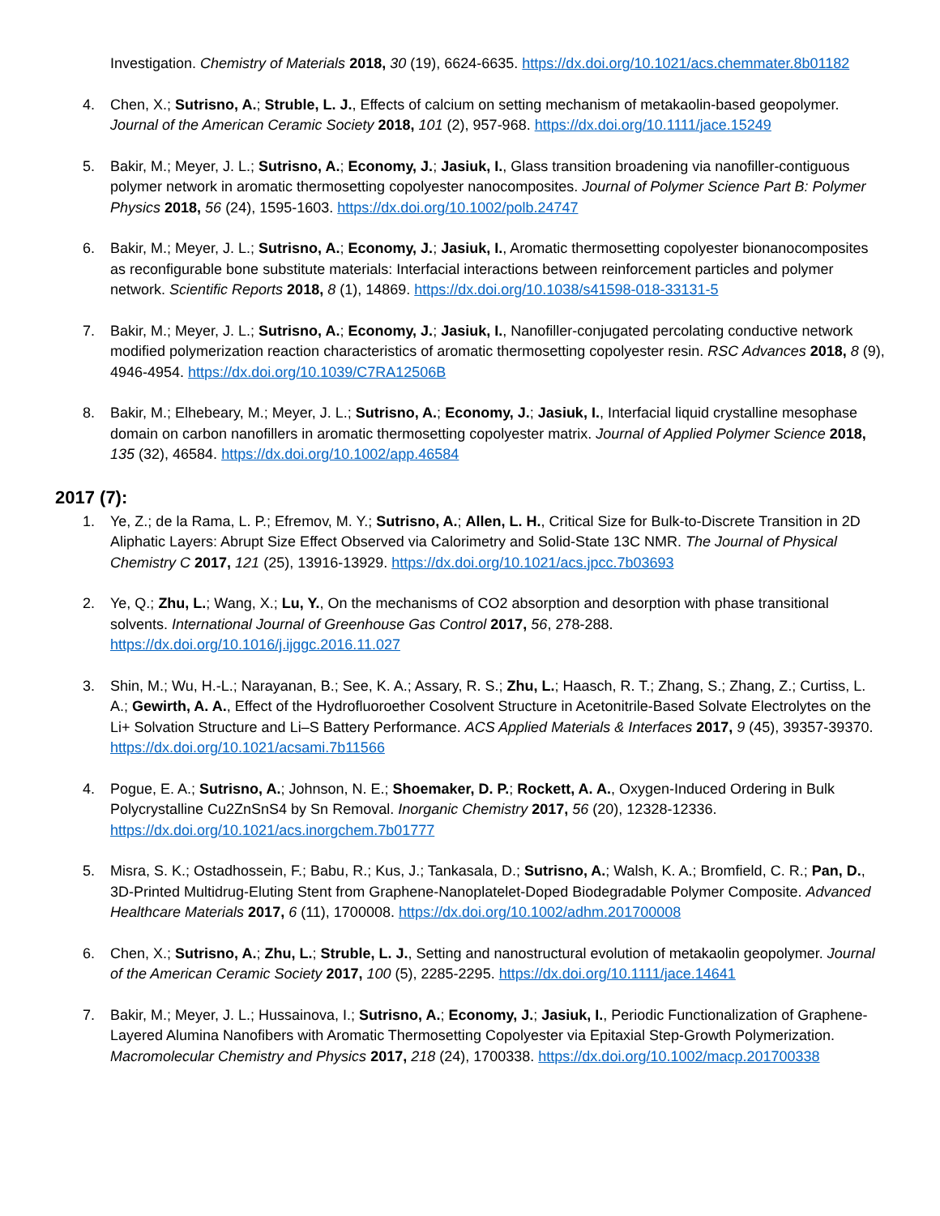Investigation. Chemistry of Materials 2018, 30 (19), 6624-6635. https://dx.doi.org/10.1021/acs.chemmater.8b01182
4. Chen, X.; Sutrisno, A.; Struble, L. J., Effects of calcium on setting mechanism of metakaolin-based geopolymer. Journal of the American Ceramic Society 2018, 101 (2), 957-968. https://dx.doi.org/10.1111/jace.15249
5. Bakir, M.; Meyer, J. L.; Sutrisno, A.; Economy, J.; Jasiuk, I., Glass transition broadening via nanofiller-contiguous polymer network in aromatic thermosetting copolyester nanocomposites. Journal of Polymer Science Part B: Polymer Physics 2018, 56 (24), 1595-1603. https://dx.doi.org/10.1002/polb.24747
6. Bakir, M.; Meyer, J. L.; Sutrisno, A.; Economy, J.; Jasiuk, I., Aromatic thermosetting copolyester bionanocomposites as reconfigurable bone substitute materials: Interfacial interactions between reinforcement particles and polymer network. Scientific Reports 2018, 8 (1), 14869. https://dx.doi.org/10.1038/s41598-018-33131-5
7. Bakir, M.; Meyer, J. L.; Sutrisno, A.; Economy, J.; Jasiuk, I., Nanofiller-conjugated percolating conductive network modified polymerization reaction characteristics of aromatic thermosetting copolyester resin. RSC Advances 2018, 8 (9), 4946-4954. https://dx.doi.org/10.1039/C7RA12506B
8. Bakir, M.; Elhebeary, M.; Meyer, J. L.; Sutrisno, A.; Economy, J.; Jasiuk, I., Interfacial liquid crystalline mesophase domain on carbon nanofillers in aromatic thermosetting copolyester matrix. Journal of Applied Polymer Science 2018, 135 (32), 46584. https://dx.doi.org/10.1002/app.46584
2017 (7):
1. Ye, Z.; de la Rama, L. P.; Efremov, M. Y.; Sutrisno, A.; Allen, L. H., Critical Size for Bulk-to-Discrete Transition in 2D Aliphatic Layers: Abrupt Size Effect Observed via Calorimetry and Solid-State 13C NMR. The Journal of Physical Chemistry C 2017, 121 (25), 13916-13929. https://dx.doi.org/10.1021/acs.jpcc.7b03693
2. Ye, Q.; Zhu, L.; Wang, X.; Lu, Y., On the mechanisms of CO2 absorption and desorption with phase transitional solvents. International Journal of Greenhouse Gas Control 2017, 56, 278-288. https://dx.doi.org/10.1016/j.ijggc.2016.11.027
3. Shin, M.; Wu, H.-L.; Narayanan, B.; See, K. A.; Assary, R. S.; Zhu, L.; Haasch, R. T.; Zhang, S.; Zhang, Z.; Curtiss, L. A.; Gewirth, A. A., Effect of the Hydrofluoroether Cosolvent Structure in Acetonitrile-Based Solvate Electrolytes on the Li+ Solvation Structure and Li–S Battery Performance. ACS Applied Materials & Interfaces 2017, 9 (45), 39357-39370. https://dx.doi.org/10.1021/acsami.7b11566
4. Pogue, E. A.; Sutrisno, A.; Johnson, N. E.; Shoemaker, D. P.; Rockett, A. A., Oxygen-Induced Ordering in Bulk Polycrystalline Cu2ZnSnS4 by Sn Removal. Inorganic Chemistry 2017, 56 (20), 12328-12336. https://dx.doi.org/10.1021/acs.inorgchem.7b01777
5. Misra, S. K.; Ostadhossein, F.; Babu, R.; Kus, J.; Tankasala, D.; Sutrisno, A.; Walsh, K. A.; Bromfield, C. R.; Pan, D., 3D-Printed Multidrug-Eluting Stent from Graphene-Nanoplatelet-Doped Biodegradable Polymer Composite. Advanced Healthcare Materials 2017, 6 (11), 1700008. https://dx.doi.org/10.1002/adhm.201700008
6. Chen, X.; Sutrisno, A.; Zhu, L.; Struble, L. J., Setting and nanostructural evolution of metakaolin geopolymer. Journal of the American Ceramic Society 2017, 100 (5), 2285-2295. https://dx.doi.org/10.1111/jace.14641
7. Bakir, M.; Meyer, J. L.; Hussainova, I.; Sutrisno, A.; Economy, J.; Jasiuk, I., Periodic Functionalization of Graphene-Layered Alumina Nanofibers with Aromatic Thermosetting Copolyester via Epitaxial Step-Growth Polymerization. Macromolecular Chemistry and Physics 2017, 218 (24), 1700338. https://dx.doi.org/10.1002/macp.201700338